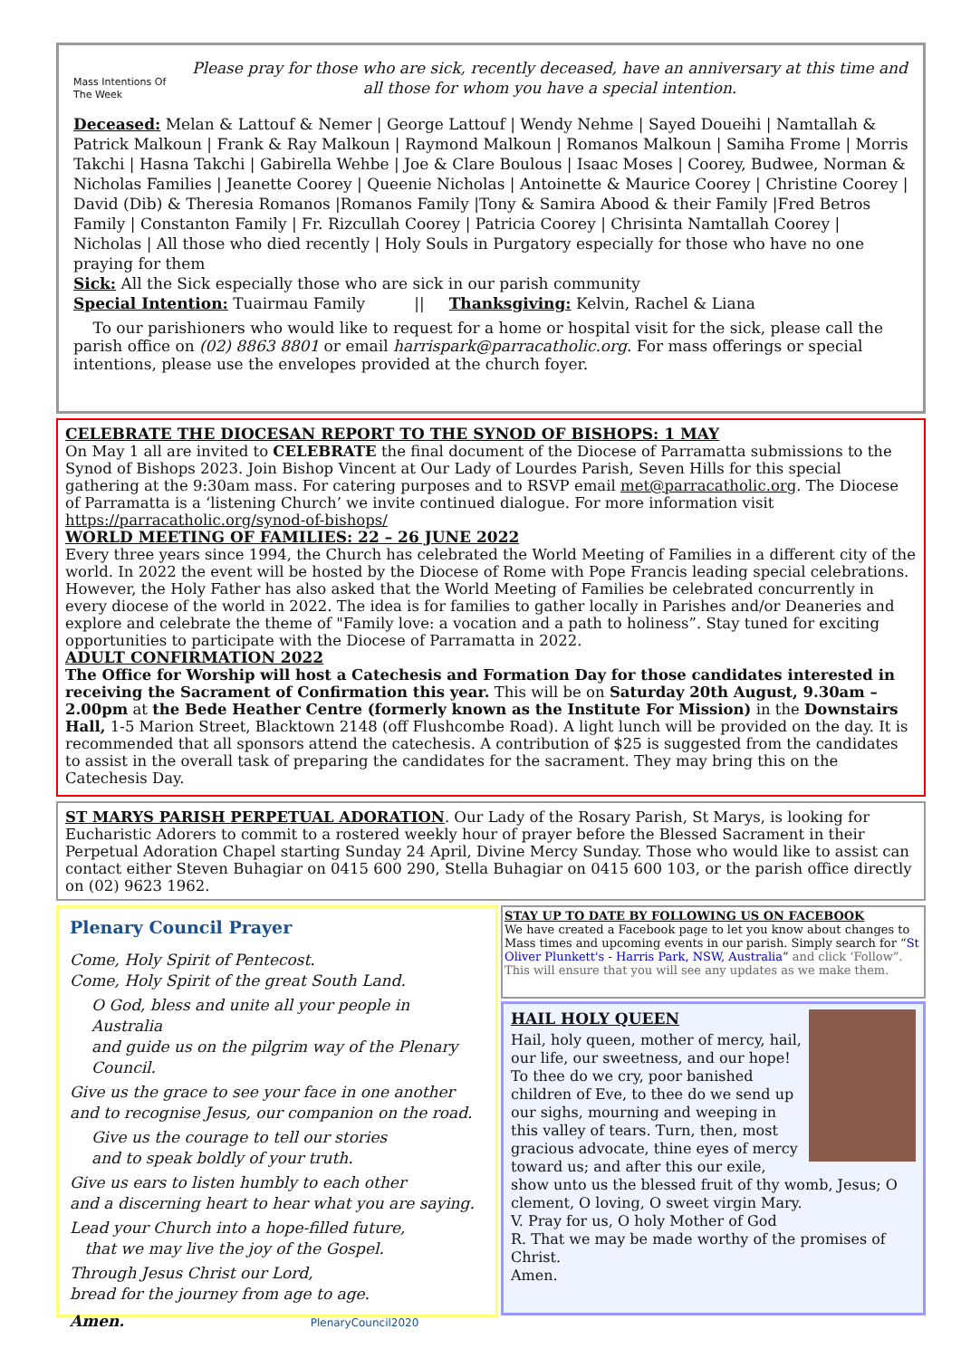Mass Intentions Of The Week
Please pray for those who are sick, recently deceased, have an anniversary at this time and all those for whom you have a special intention.
Deceased: Melan & Lattouf & Nemer | George Lattouf | Wendy Nehme | Sayed Doueihi | Namtallah & Patrick Malkoun | Frank & Ray Malkoun | Raymond Malkoun | Romanos Malkoun | Samiha Frome | Morris Takchi | Hasna Takchi | Gabirella Wehbe | Joe & Clare Boulous | Isaac Moses | Coorey, Budwee, Norman & Nicholas Families | Jeanette Coorey | Queenie Nicholas | Antoinette & Maurice Coorey | Christine Coorey | David (Dib) & Theresia Romanos |Romanos Family |Tony & Samira Abood & their Family |Fred Betros Family | Constanton Family | Fr. Rizcullah Coorey | Patricia Coorey | Chrisinta Namtallah Coorey | Nicholas | All those who died recently | Holy Souls in Purgatory especially for those who have no one praying for them
Sick: All the Sick especially those who are sick in our parish community
Special Intention: Tuairmau Family || Thanksgiving: Kelvin, Rachel & Liana
To our parishioners who would like to request for a home or hospital visit for the sick, please call the parish office on (02) 8863 8801 or email harrispark@parracatholic.org. For mass offerings or special intentions, please use the envelopes provided at the church foyer.
CELEBRATE THE DIOCESAN REPORT TO THE SYNOD OF BISHOPS: 1 MAY
On May 1 all are invited to CELEBRATE the final document of the Diocese of Parramatta submissions to the Synod of Bishops 2023. Join Bishop Vincent at Our Lady of Lourdes Parish, Seven Hills for this special gathering at the 9:30am mass. For catering purposes and to RSVP email met@parracatholic.org. The Diocese of Parramatta is a ‘listening Church’ we invite continued dialogue. For more information visit https://parracatholic.org/synod-of-bishops/
WORLD MEETING OF FAMILIES: 22 – 26 JUNE 2022
Every three years since 1994, the Church has celebrated the World Meeting of Families in a different city of the world. In 2022 the event will be hosted by the Diocese of Rome with Pope Francis leading special celebrations. However, the Holy Father has also asked that the World Meeting of Families be celebrated concurrently in every diocese of the world in 2022. The idea is for families to gather locally in Parishes and/or Deaneries and explore and celebrate the theme of "Family love: a vocation and a path to holiness”. Stay tuned for exciting opportunities to participate with the Diocese of Parramatta in 2022.
ADULT CONFIRMATION 2022
The Office for Worship will host a Catechesis and Formation Day for those candidates interested in receiving the Sacrament of Confirmation this year. This will be on Saturday 20th August, 9.30am – 2.00pm at the Bede Heather Centre (formerly known as the Institute For Mission) in the Downstairs Hall, 1-5 Marion Street, Blacktown 2148 (off Flushcombe Road). A light lunch will be provided on the day. It is recommended that all sponsors attend the catechesis. A contribution of $25 is suggested from the candidates to assist in the overall task of preparing the candidates for the sacrament. They may bring this on the Catechesis Day.
ST MARYS PARISH PERPETUAL ADORATION. Our Lady of the Rosary Parish, St Marys, is looking for Eucharistic Adorers to commit to a rostered weekly hour of prayer before the Blessed Sacrament in their Perpetual Adoration Chapel starting Sunday 24 April, Divine Mercy Sunday. Those who would like to assist can contact either Steven Buhagiar on 0415 600 290, Stella Buhagiar on 0415 600 103, or the parish office directly on (02) 9623 1962.
Plenary Council Prayer
Come, Holy Spirit of Pentecost.
Come, Holy Spirit of the great South Land.
O God, bless and unite all your people in Australia
and guide us on the pilgrim way of the Plenary Council.
Give us the grace to see your face in one another
and to recognise Jesus, our companion on the road.
Give us the courage to tell our stories
and to speak boldly of your truth.
Give us ears to listen humbly to each other
and a discerning heart to hear what you are saying.
Lead your Church into a hope-filled future,
that we may live the joy of the Gospel.
Through Jesus Christ our Lord,
bread for the journey from age to age.
Amen. PlenaryCouncil2020
STAY UP TO DATE BY FOLLOWING US ON FACEBOOK
We have created a Facebook page to let you know about changes to Mass times and upcoming events in our parish. Simply search for “St Oliver Plunkett's - Harris Park, NSW, Australia” and click ‘Follow”. This will ensure that you will see any updates as we make them.
HAIL HOLY QUEEN
Hail, holy queen, mother of mercy, hail, our life, our sweetness, and our hope! To thee do we cry, poor banished children of Eve, to thee do we send up our sighs, mourning and weeping in this valley of tears. Turn, then, most gracious advocate, thine eyes of mercy toward us; and after this our exile, show unto us the blessed fruit of thy womb, Jesus; O clement, O loving, O sweet virgin Mary.
V. Pray for us, O holy Mother of God
R. That we may be made worthy of the promises of Christ.
Amen.